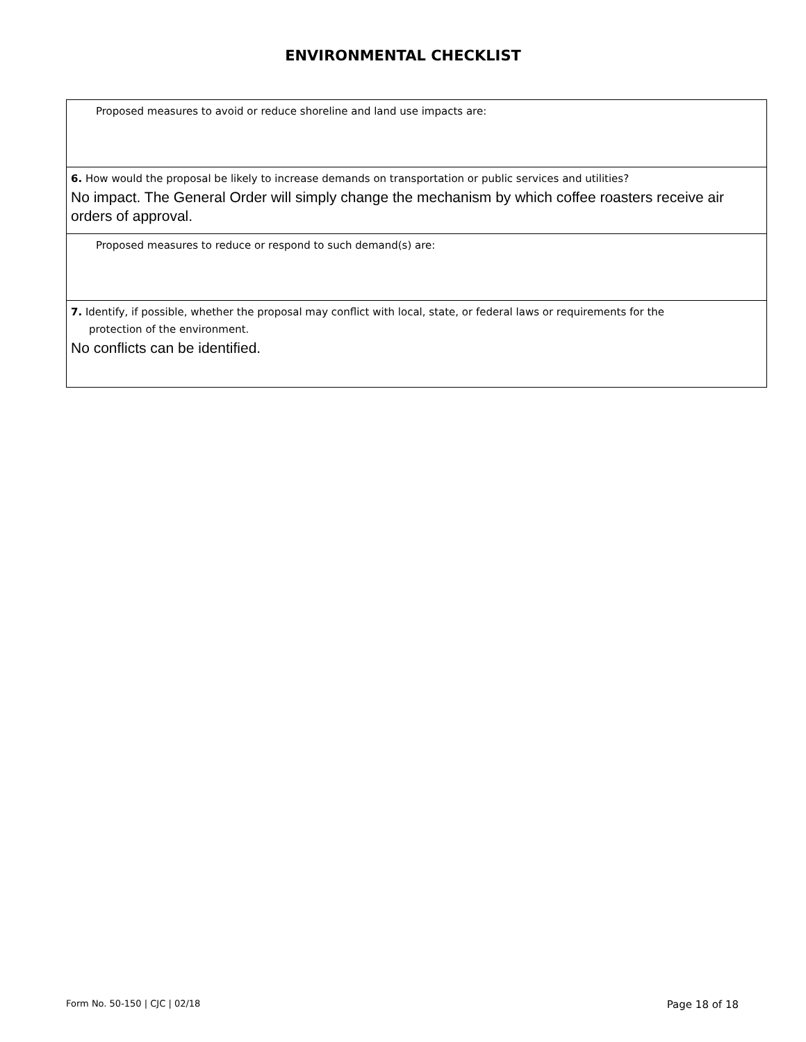ENVIRONMENTAL CHECKLIST
Proposed measures to avoid or reduce shoreline and land use impacts are:
6. How would the proposal be likely to increase demands on transportation or public services and utilities?
No impact. The General Order will simply change the mechanism by which coffee roasters receive air orders of approval.
Proposed measures to reduce or respond to such demand(s) are:
7. Identify, if possible, whether the proposal may conflict with local, state, or federal laws or requirements for the
protection of the environment.
No conflicts can be identified.
Form No. 50-150 | CJC | 02/18 Page 18 of 18